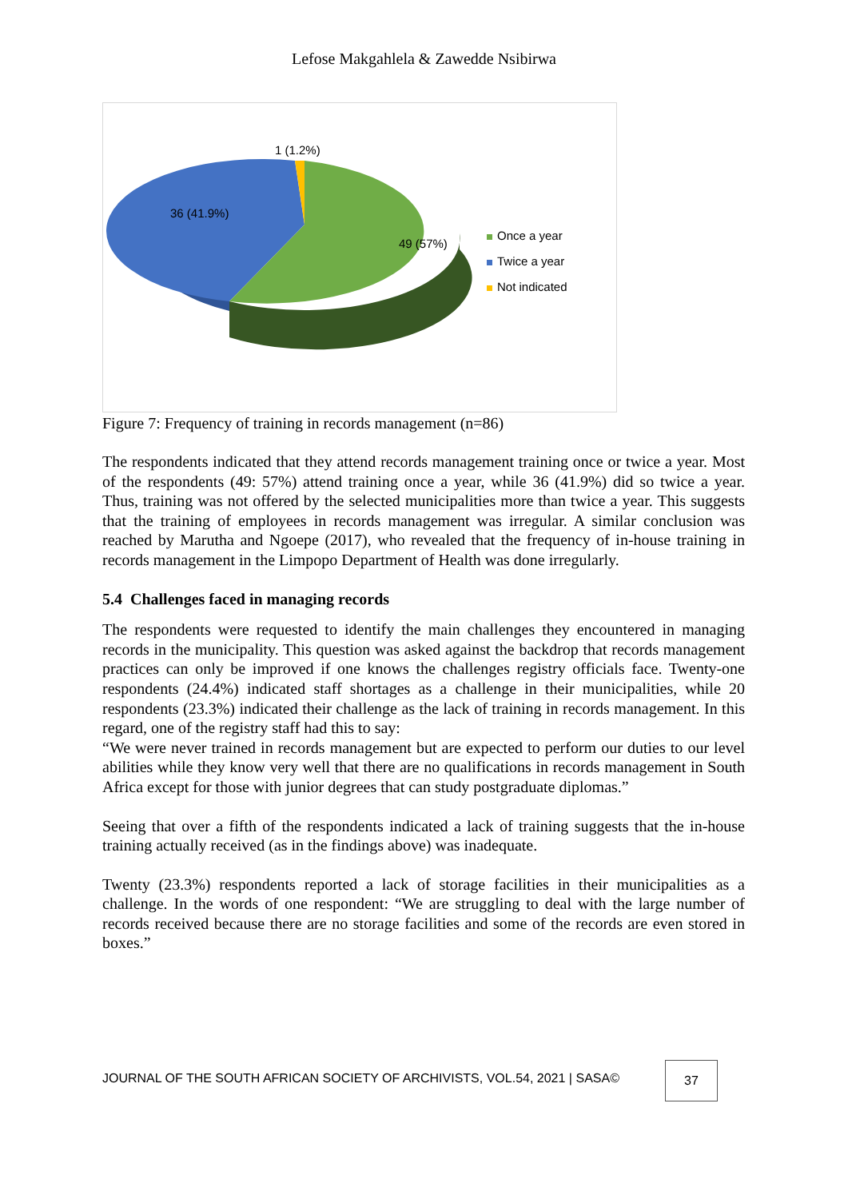Lefose Makgahlela & Zawedde Nsibirwa
1 (1.2%)
36 (41.9%)
49 (57%)
Once a year
Twice a year
Not indicated
Figure 7: Frequency of training in records management (n=86)
The respondents indicated that they attend records management training once or twice a year. Most of the respondents (49: 57%) attend training once a year, while 36 (41.9%) did so twice a year. Thus, training was not offered by the selected municipalities more than twice a year. This suggests that the training of employees in records management was irregular. A similar conclusion was reached by Marutha and Ngoepe (2017), who revealed that the frequency of in-house training in records management in the Limpopo Department of Health was done irregularly.
5.4 Challenges faced in managing records
The respondents were requested to identify the main challenges they encountered in managing records in the municipality. This question was asked against the backdrop that records management practices can only be improved if one knows the challenges registry officials face. Twenty-one respondents (24.4%) indicated staff shortages as a challenge in their municipalities, while 20 respondents (23.3%) indicated their challenge as the lack of training in records management. In this regard, one of the registry staff had this to say:
“We were never trained in records management but are expected to perform our duties to our level abilities while they know very well that there are no qualifications in records management in South Africa except for those with junior degrees that can study postgraduate diplomas.”
Seeing that over a fifth of the respondents indicated a lack of training suggests that the in-house training actually received (as in the findings above) was inadequate.
Twenty (23.3%) respondents reported a lack of storage facilities in their municipalities as a challenge. In the words of one respondent: “We are struggling to deal with the large number of records received because there are no storage facilities and some of the records are even stored in boxes.”
JOURNAL OF THE SOUTH AFRICAN SOCIETY OF ARCHIVISTS, VOL.54, 2021 | SASA©
37